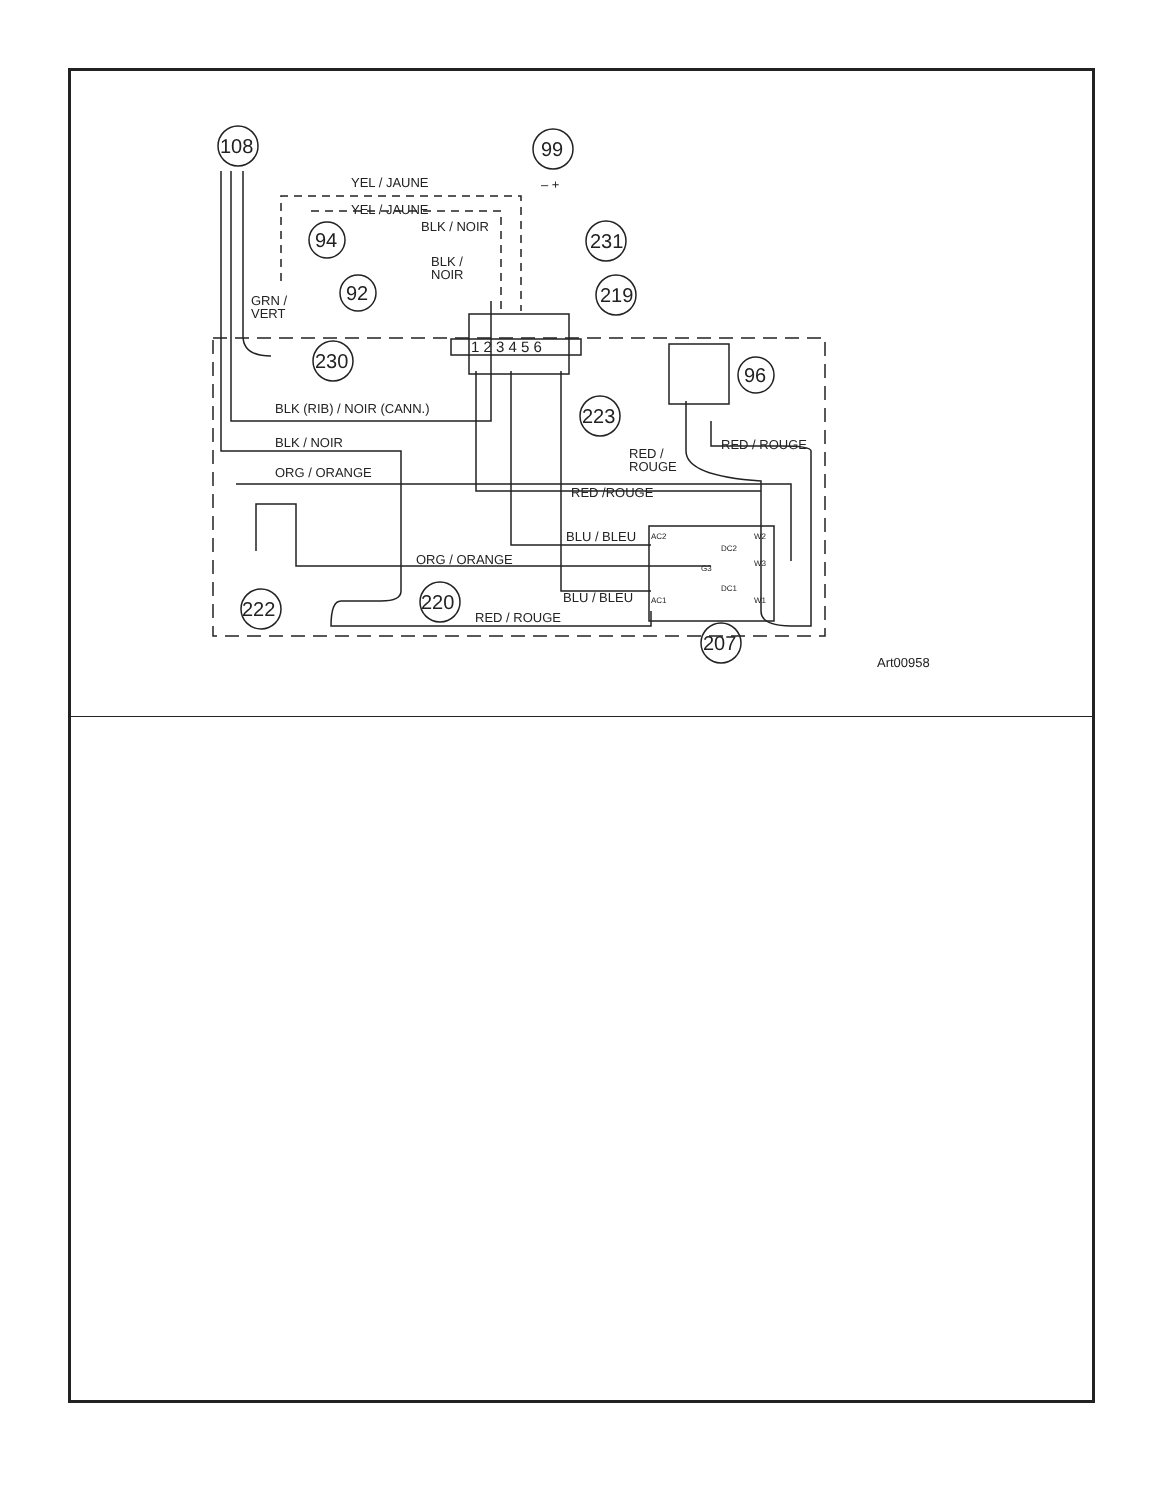YEL / JAUNE
YEL / JAUNE
BLK / NOIR
BLK /
NOIR
GRN /
VERT
BLK (RIB) / NOIR (CANN.)
BLK / NOIR
ORG / ORANGE
RED /
ROUGE
RED / ROUGE
RED /ROUGE
BLU / BLEU
ORG / ORANGE
BLU / BLEU
RED / ROUGE
Art00958
108
99
94
92
231
219
230
96
223
222
220
207
1 2 3 4 5 6
AC2
DC2
G3
DC1
AC1
W2
W3
W1
– +